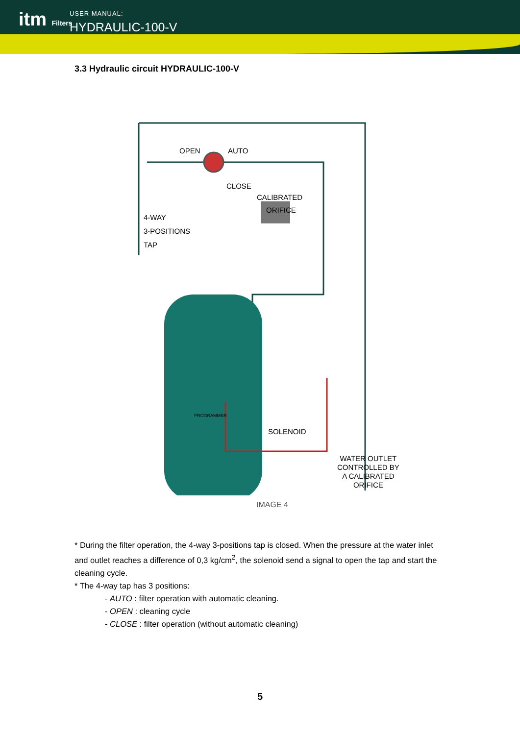itm Filters
USER MANUAL:
HYDRAULIC-100-V
3.3 Hydraulic circuit HYDRAULIC-100-V
OPEN AUTO
CLOSE
CALIBRATED
ORIFICE
4-WAY
3-POSITIONS
TAP
PROGRAMMER
SOLENOID
WATER OUTLET
CONTROLLED BY
A CALIBRATED
ORIFICE
IMAGE 4
* During the filter operation, the 4-way 3-positions tap is closed. When the pressure at the water inlet and outlet reaches a difference of 0,3 kg/cm<sup>2</sup>, the solenoid send a signal to open the tap and start the cleaning cycle.
* The 4-way tap has 3 positions:
- AUTO : filter operation with automatic cleaning.
- OPEN : cleaning cycle
- CLOSE : filter operation (without automatic cleaning)
5